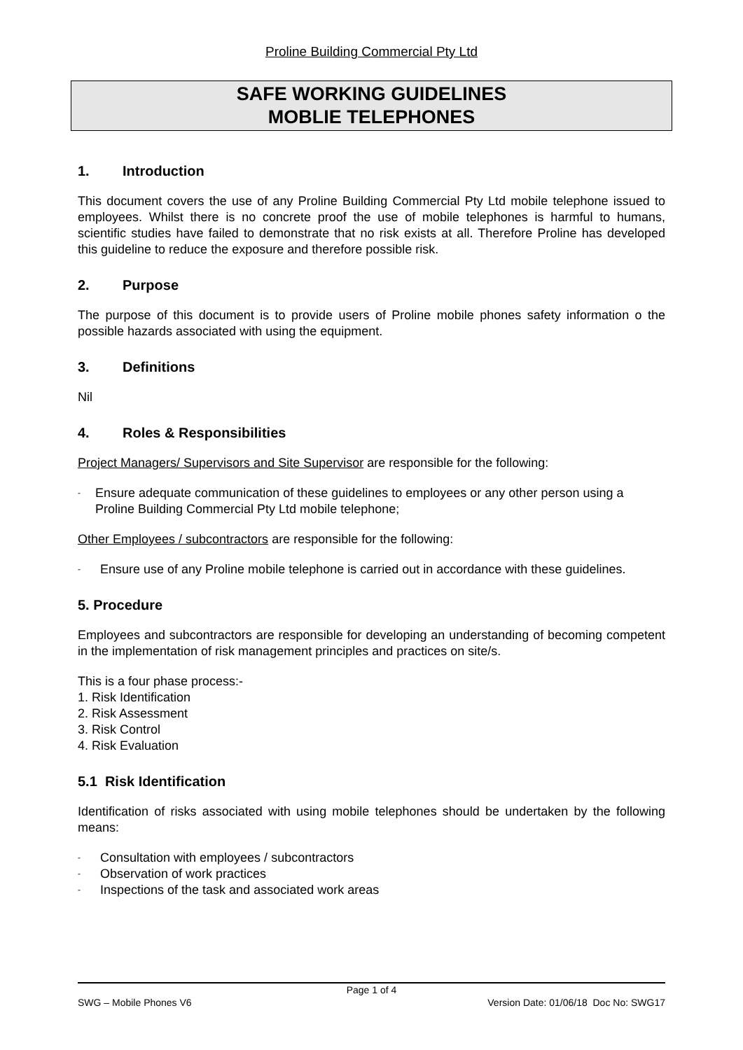Proline Building Commercial Pty Ltd
SAFE WORKING GUIDELINES
MOBLIE TELEPHONES
1. Introduction
This document covers the use of any Proline Building Commercial Pty Ltd mobile telephone issued to employees. Whilst there is no concrete proof the use of mobile telephones is harmful to humans, scientific studies have failed to demonstrate that no risk exists at all. Therefore Proline has developed this guideline to reduce the exposure and therefore possible risk.
2. Purpose
The purpose of this document is to provide users of Proline mobile phones safety information o the possible hazards associated with using the equipment.
3. Definitions
Nil
4. Roles & Responsibilities
Project Managers/ Supervisors and Site Supervisor are responsible for the following:
- Ensure adequate communication of these guidelines to employees or any other person using a Proline Building Commercial Pty Ltd mobile telephone;
Other Employees / subcontractors are responsible for the following:
- Ensure use of any Proline mobile telephone is carried out in accordance with these guidelines.
5. Procedure
Employees and subcontractors are responsible for developing an understanding of becoming competent in the implementation of risk management principles and practices on site/s.
This is a four phase process:-
1. Risk Identification
2. Risk Assessment
3. Risk Control
4. Risk Evaluation
5.1 Risk Identification
Identification of risks associated with using mobile telephones should be undertaken by the following means:
- Consultation with employees / subcontractors
- Observation of work practices
- Inspections of the task and associated work areas
Page 1 of 4
SWG – Mobile Phones V6 Version Date: 01/06/18 Doc No: SWG17